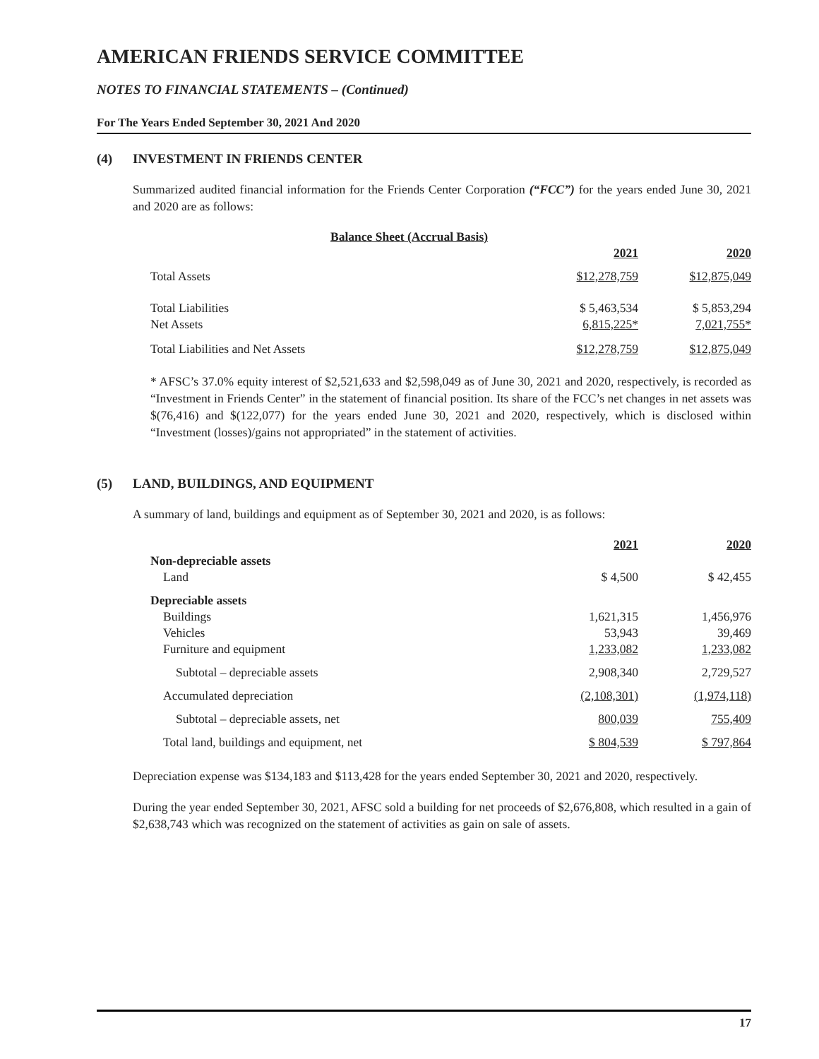AMERICAN FRIENDS SERVICE COMMITTEE
NOTES TO FINANCIAL STATEMENTS – (Continued)
For The Years Ended September 30, 2021 And 2020
(4) INVESTMENT IN FRIENDS CENTER
Summarized audited financial information for the Friends Center Corporation (“FCC”) for the years ended June 30, 2021 and 2020 are as follows:
| Balance Sheet (Accrual Basis) | | |
| --- | --- | --- |
| | 2021 | 2020 |
| Total Assets | $12,278,759 | $12,875,049 |
| Total Liabilities | $ 5,463,534 | $ 5,853,294 |
| Net Assets | 6,815,225* | 7,021,755* |
| Total Liabilities and Net Assets | $12,278,759 | $12,875,049 |
* AFSC’s 37.0% equity interest of $2,521,633 and $2,598,049 as of June 30, 2021 and 2020, respectively, is recorded as “Investment in Friends Center” in the statement of financial position. Its share of the FCC’s net changes in net assets was $(76,416) and $(122,077) for the years ended June 30, 2021 and 2020, respectively, which is disclosed within “Investment (losses)/gains not appropriated” in the statement of activities.
(5) LAND, BUILDINGS, AND EQUIPMENT
A summary of land, buildings and equipment as of September 30, 2021 and 2020, is as follows:
| | 2021 | 2020 |
| Non-depreciable assets | | |
| Land | $ 4,500 | $ 42,455 |
| Depreciable assets | | |
| Buildings | 1,621,315 | 1,456,976 |
| Vehicles | 53,943 | 39,469 |
| Furniture and equipment | 1,233,082 | 1,233,082 |
| Subtotal – depreciable assets | 2,908,340 | 2,729,527 |
| Accumulated depreciation | (2,108,301) | (1,974,118) |
| Subtotal – depreciable assets, net | 800,039 | 755,409 |
| Total land, buildings and equipment, net | $ 804,539 | $ 797,864 |
Depreciation expense was $134,183 and $113,428 for the years ended September 30, 2021 and 2020, respectively.
During the year ended September 30, 2021, AFSC sold a building for net proceeds of $2,676,808, which resulted in a gain of $2,638,743 which was recognized on the statement of activities as gain on sale of assets.
17